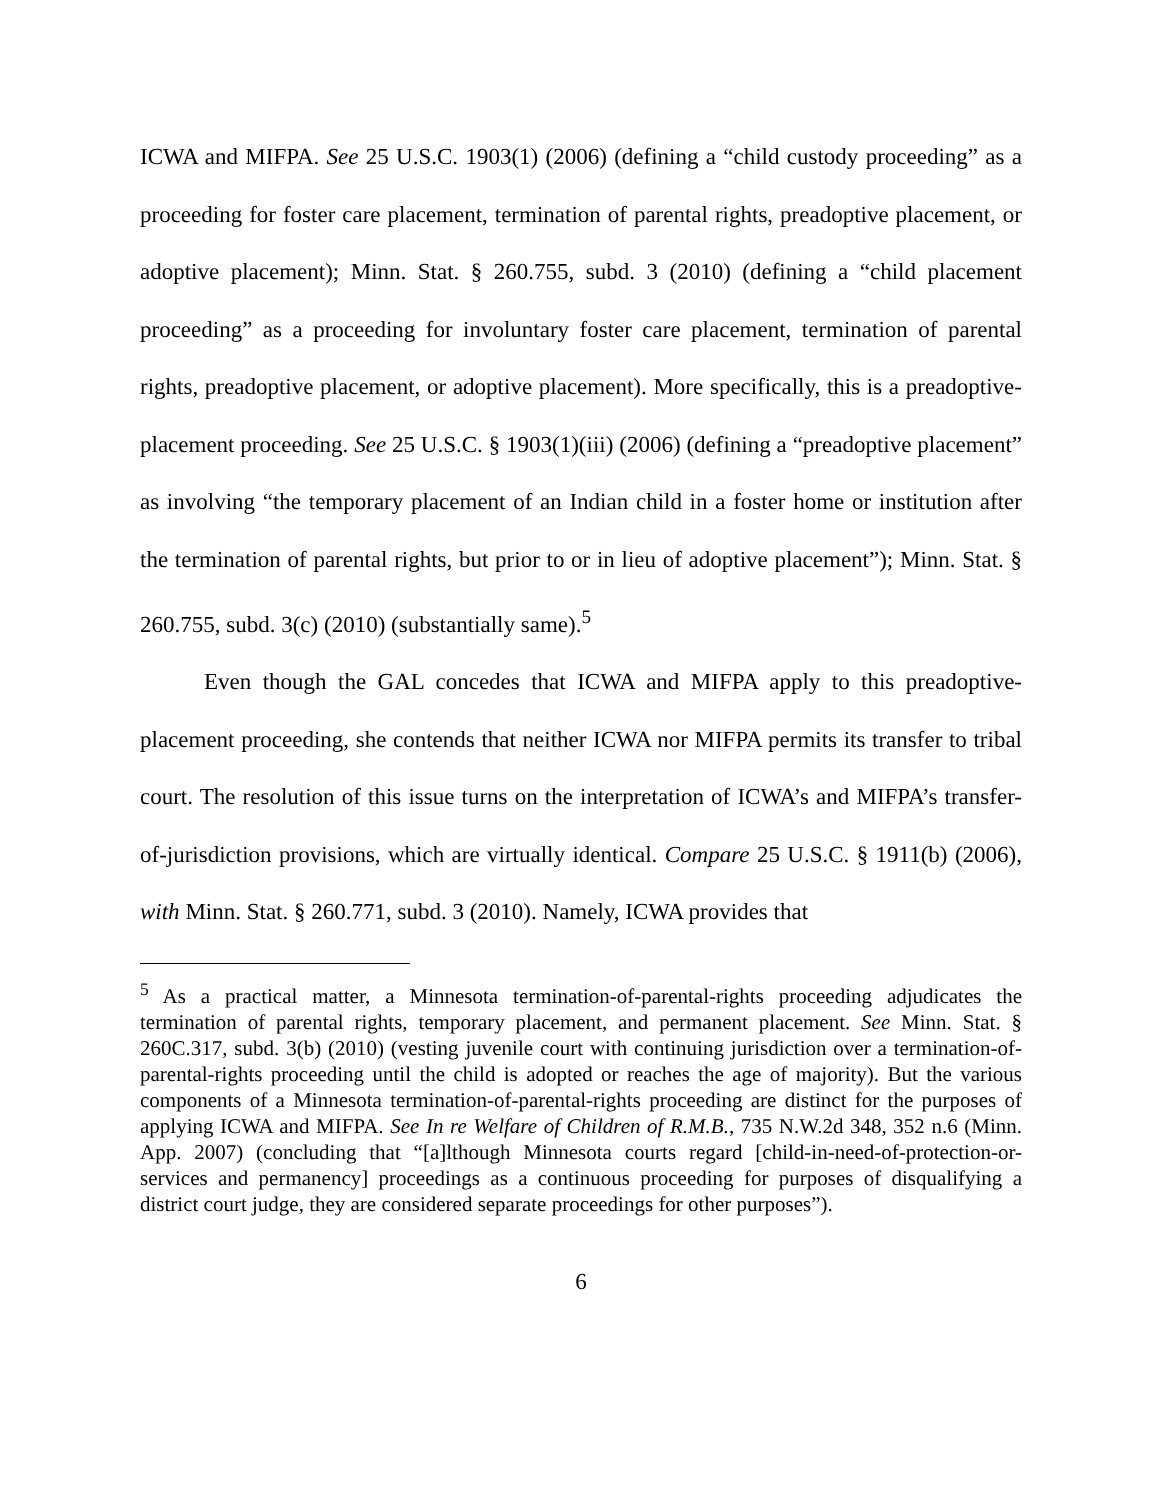ICWA and MIFPA. See 25 U.S.C. 1903(1) (2006) (defining a “child custody proceeding” as a proceeding for foster care placement, termination of parental rights, preadoptive placement, or adoptive placement); Minn. Stat. § 260.755, subd. 3 (2010) (defining a “child placement proceeding” as a proceeding for involuntary foster care placement, termination of parental rights, preadoptive placement, or adoptive placement). More specifically, this is a preadoptive-placement proceeding. See 25 U.S.C. § 1903(1)(iii) (2006) (defining a “preadoptive placement” as involving “the temporary placement of an Indian child in a foster home or institution after the termination of parental rights, but prior to or in lieu of adoptive placement”); Minn. Stat. § 260.755, subd. 3(c) (2010) (substantially same).<sup>5</sup>
Even though the GAL concedes that ICWA and MIFPA apply to this preadoptive-placement proceeding, she contends that neither ICWA nor MIFPA permits its transfer to tribal court. The resolution of this issue turns on the interpretation of ICWA’s and MIFPA’s transfer-of-jurisdiction provisions, which are virtually identical. Compare 25 U.S.C. § 1911(b) (2006), with Minn. Stat. § 260.771, subd. 3 (2010). Namely, ICWA provides that
<sup>5</sup> As a practical matter, a Minnesota termination-of-parental-rights proceeding adjudicates the termination of parental rights, temporary placement, and permanent placement. See Minn. Stat. § 260C.317, subd. 3(b) (2010) (vesting juvenile court with continuing jurisdiction over a termination-of-parental-rights proceeding until the child is adopted or reaches the age of majority). But the various components of a Minnesota termination-of-parental-rights proceeding are distinct for the purposes of applying ICWA and MIFPA. See In re Welfare of Children of R.M.B., 735 N.W.2d 348, 352 n.6 (Minn. App. 2007) (concluding that “[a]lthough Minnesota courts regard [child-in-need-of-protection-or-services and permanency] proceedings as a continuous proceeding for purposes of disqualifying a district court judge, they are considered separate proceedings for other purposes”).
6